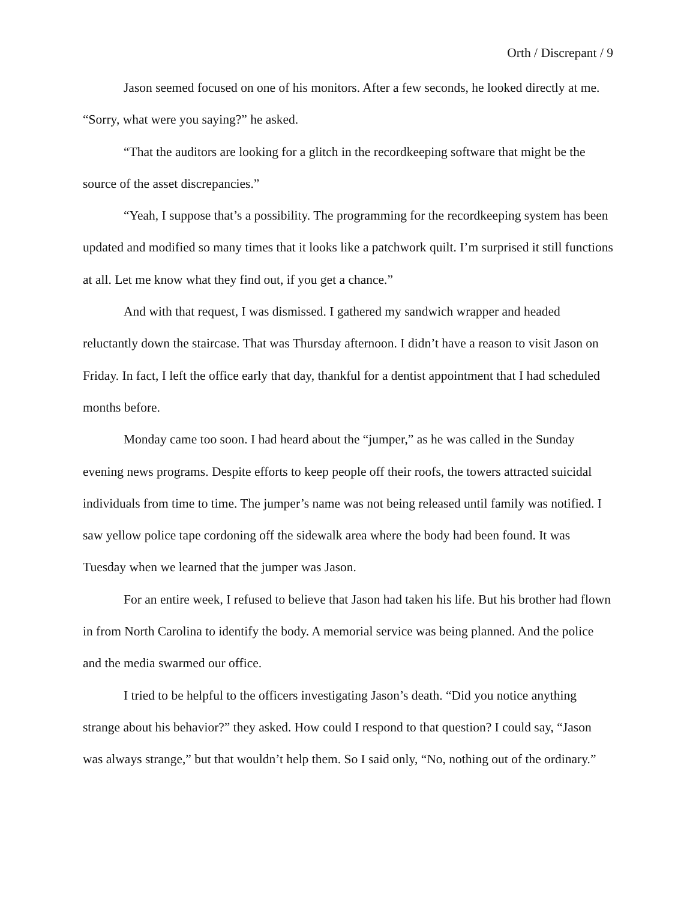Orth / Discrepant / 9
Jason seemed focused on one of his monitors. After a few seconds, he looked directly at me. “Sorry, what were you saying?” he asked.
“That the auditors are looking for a glitch in the recordkeeping software that might be the source of the asset discrepancies.”
“Yeah, I suppose that’s a possibility. The programming for the recordkeeping system has been updated and modified so many times that it looks like a patchwork quilt. I’m surprised it still functions at all. Let me know what they find out, if you get a chance.”
And with that request, I was dismissed. I gathered my sandwich wrapper and headed reluctantly down the staircase. That was Thursday afternoon. I didn’t have a reason to visit Jason on Friday. In fact, I left the office early that day, thankful for a dentist appointment that I had scheduled months before.
Monday came too soon. I had heard about the “jumper,” as he was called in the Sunday evening news programs. Despite efforts to keep people off their roofs, the towers attracted suicidal individuals from time to time. The jumper’s name was not being released until family was notified. I saw yellow police tape cordoning off the sidewalk area where the body had been found. It was Tuesday when we learned that the jumper was Jason.
For an entire week, I refused to believe that Jason had taken his life. But his brother had flown in from North Carolina to identify the body. A memorial service was being planned. And the police and the media swarmed our office.
I tried to be helpful to the officers investigating Jason’s death. “Did you notice anything strange about his behavior?” they asked. How could I respond to that question? I could say, “Jason was always strange,” but that wouldn’t help them. So I said only, “No, nothing out of the ordinary.”